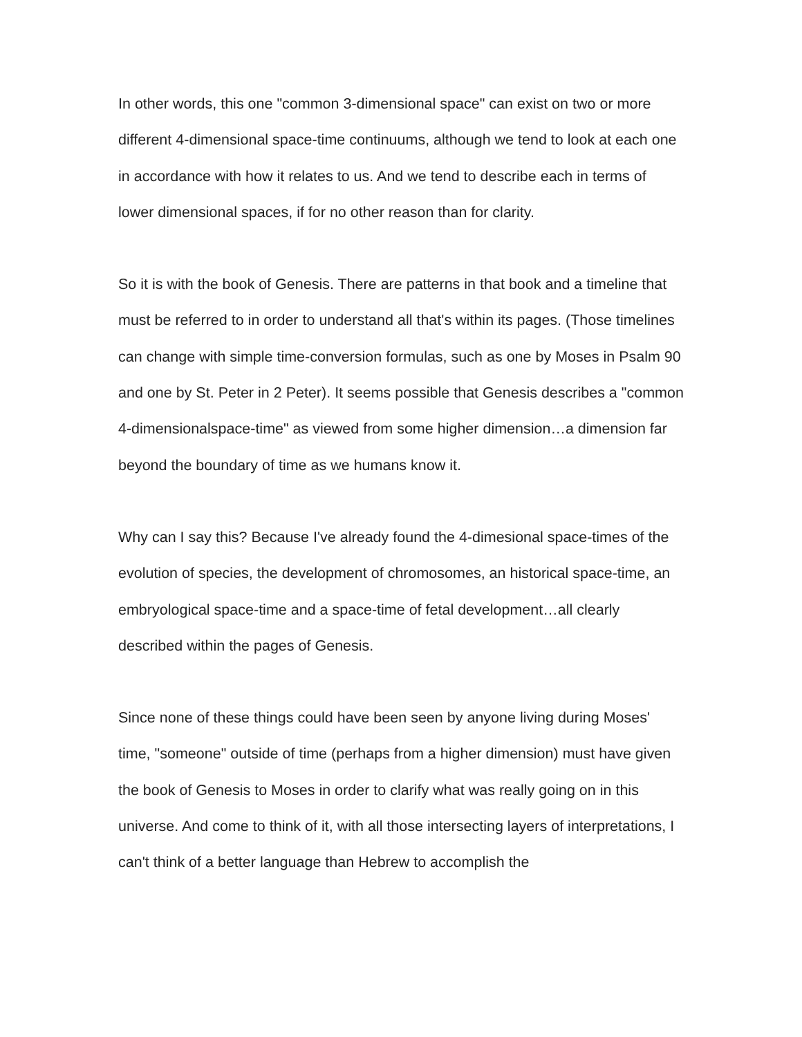In other words, this one "common 3-dimensional space" can exist on two or more different 4-dimensional space-time continuums, although we tend to look at each one in accordance with how it relates to us. And we tend to describe each in terms of lower dimensional spaces, if for no other reason than for clarity.
So it is with the book of Genesis. There are patterns in that book and a timeline that must be referred to in order to understand all that's within its pages. (Those timelines can change with simple time-conversion formulas, such as one by Moses in Psalm 90 and one by St. Peter in 2 Peter). It seems possible that Genesis describes a "common 4-dimensionalspace-time" as viewed from some higher dimension…a dimension far beyond the boundary of time as we humans know it.
Why can I say this? Because I've already found the 4-dimesional space-times of the evolution of species, the development of chromosomes, an historical space-time, an embryological space-time and a space-time of fetal development…all clearly described within the pages of Genesis.
Since none of these things could have been seen by anyone living during Moses' time, "someone" outside of time (perhaps from a higher dimension) must have given the book of Genesis to Moses in order to clarify what was really going on in this universe. And come to think of it, with all those intersecting layers of interpretations, I can't think of a better language than Hebrew to accomplish the